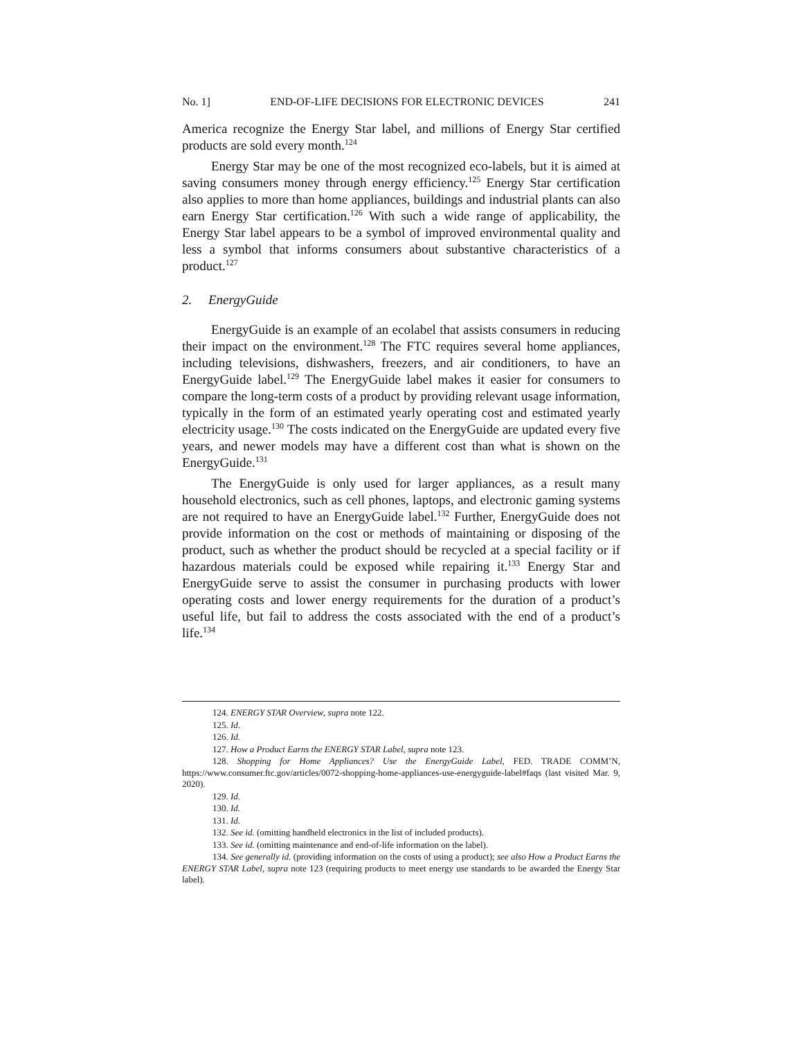No. 1] END-OF-LIFE DECISIONS FOR ELECTRONIC DEVICES 241
America recognize the Energy Star label, and millions of Energy Star certified products are sold every month.<sup>124</sup>
Energy Star may be one of the most recognized eco-labels, but it is aimed at saving consumers money through energy efficiency.<sup>125</sup> Energy Star certification also applies to more than home appliances, buildings and industrial plants can also earn Energy Star certification.<sup>126</sup> With such a wide range of applicability, the Energy Star label appears to be a symbol of improved environmental quality and less a symbol that informs consumers about substantive characteristics of a product.<sup>127</sup>
2. EnergyGuide
EnergyGuide is an example of an ecolabel that assists consumers in reducing their impact on the environment.<sup>128</sup> The FTC requires several home appliances, including televisions, dishwashers, freezers, and air conditioners, to have an EnergyGuide label.<sup>129</sup> The EnergyGuide label makes it easier for consumers to compare the long-term costs of a product by providing relevant usage information, typically in the form of an estimated yearly operating cost and estimated yearly electricity usage.<sup>130</sup> The costs indicated on the EnergyGuide are updated every five years, and newer models may have a different cost than what is shown on the EnergyGuide.<sup>131</sup>
The EnergyGuide is only used for larger appliances, as a result many household electronics, such as cell phones, laptops, and electronic gaming systems are not required to have an EnergyGuide label.<sup>132</sup> Further, EnergyGuide does not provide information on the cost or methods of maintaining or disposing of the product, such as whether the product should be recycled at a special facility or if hazardous materials could be exposed while repairing it.<sup>133</sup> Energy Star and EnergyGuide serve to assist the consumer in purchasing products with lower operating costs and lower energy requirements for the duration of a product’s useful life, but fail to address the costs associated with the end of a product’s life.<sup>134</sup>
124. ENERGY STAR Overview, supra note 122.
125. Id.
126. Id.
127. How a Product Earns the ENERGY STAR Label, supra note 123.
128. Shopping for Home Appliances? Use the EnergyGuide Label, FED. TRADE COMM’N, https://www.consumer.ftc.gov/articles/0072-shopping-home-appliances-use-energyguide-label#faqs (last visited Mar. 9, 2020).
129. Id.
130. Id.
131. Id.
132. See id. (omitting handheld electronics in the list of included products).
133. See id. (omitting maintenance and end-of-life information on the label).
134. See generally id. (providing information on the costs of using a product); see also How a Product Earns the ENERGY STAR Label, supra note 123 (requiring products to meet energy use standards to be awarded the Energy Star label).